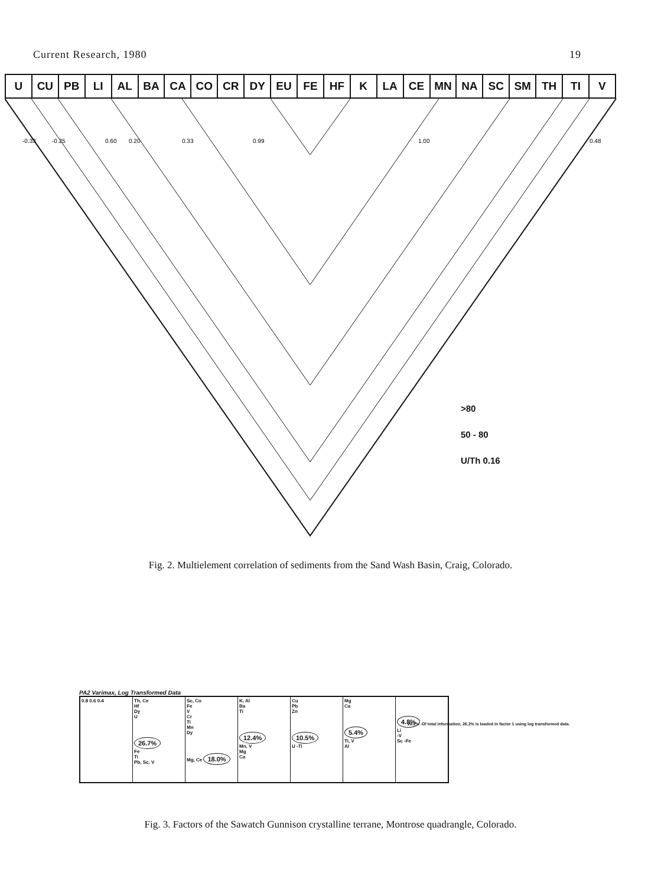Current Research, 1980 19
U CU PB LI AL BA CA CO CR DY EU FE HF K LA CE MN NA SC SM TH TI V
-0.33
-0.25
0.60
0.20
0.33
0.99
1.00
0.48
>80
50 - 80
U/Th 0.16
Fig. 2. Multielement correlation of sediments from the Sand Wash Basin, Craig, Colorado.
PA2 Varimax, Log Transformed Data
| 0.8 0.6 0.4 | Th, Ce Hf Dy U 26.7% Fe Ti Pb, Sc, V | Sc, Co Fe V Cr Ti Mn Dy Mg, Ce 18.0% | K, Al Ba Ti 12.4% Mn, V Mg Ca | Cu Pb Zn 10.5% U -Ti | Mg Ca 5.4% Ti, V Al | 4.8% Li -V Sc -Fe |
26.2% -Of total information, 26.2% is loaded in factor 1 using log transformed data.
Fig. 3. Factors of the Sawatch Gunnison crystalline terrane, Montrose quadrangle, Colorado.